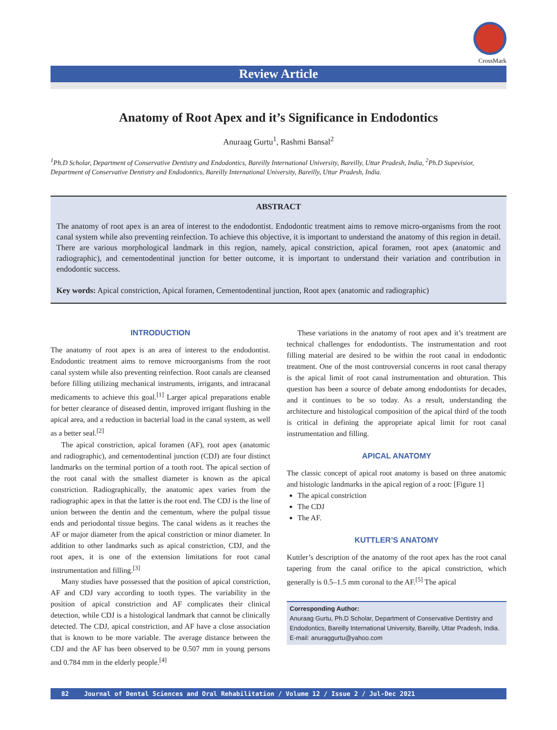CrossMark
Review Article
Anatomy of Root Apex and it’s Significance in Endodontics
Anuraag Gurtu<sup>1</sup>, Rashmi Bansal<sup>2</sup>
<sup>1</sup> Ph.D Scholar, Department of Conservative Dentistry and Endodontics, Bareilly International University, Bareilly, Uttar Pradesh, India, <sup>2</sup>Ph.D Supevisior, Department of Conservative Dentistry and Endodontics, Bareilly International University, Bareilly, Uttar Pradesh, India.
ABSTRACT
The anatomy of root apex is an area of interest to the endodontist. Endodontic treatment aims to remove micro-organisms from the root canal system while also preventing reinfection. To achieve this objective, it is important to understand the anatomy of this region in detail. There are various morphological landmark in this region, namely, apical constriction, apical foramen, root apex (anatomic and radiographic), and cementodentinal junction for better outcome, it is important to understand their variation and contribution in endodontic success.
Key words: Apical constriction, Apical foramen, Cementodentinal junction, Root apex (anatomic and radiographic)
INTRODUCTION
The anatomy of root apex is an area of interest to the endodontist. Endodontic treatment aims to remove microorganisms from the root canal system while also preventing reinfection. Root canals are cleansed before filling utilizing mechanical instruments, irrigants, and intracanal medicaments to achieve this goal.<sup>[1]</sup> Larger apical preparations enable for better clearance of diseased dentin, improved irrigant flushing in the apical area, and a reduction in bacterial load in the canal system, as well as a better seal.<sup>[2]</sup>
The apical constriction, apical foramen (AF), root apex (anatomic and radiographic), and cementodentinal junction (CDJ) are four distinct landmarks on the terminal portion of a tooth root. The apical section of the root canal with the smallest diameter is known as the apical constriction. Radiographically, the anatomic apex varies from the radiographic apex in that the latter is the root end. The CDJ is the line of union between the dentin and the cementum, where the pulpal tissue ends and periodontal tissue begins. The canal widens as it reaches the AF or major diameter from the apical constriction or minor diameter. In addition to other landmarks such as apical constriction, CDJ, and the root apex, it is one of the extension limitations for root canal instrumentation and filling.<sup>[3]</sup>
Many studies have possessed that the position of apical constriction, AF and CDJ vary according to tooth types. The variability in the position of apical constriction and AF complicates their clinical detection, while CDJ is a histological landmark that cannot be clinically detected. The CDJ, apical constriction, and AF have a close association that is known to be more variable. The average distance between the CDJ and the AF has been observed to be 0.507 mm in young persons and 0.784 mm in the elderly people.<sup>[4]</sup>
These variations in the anatomy of root apex and it’s treatment are technical challenges for endodontists. The instrumentation and root filling material are desired to be within the root canal in endodontic treatment. One of the most controversial concerns in root canal therapy is the apical limit of root canal instrumentation and obturation. This question has been a source of debate among endodontists for decades, and it continues to be so today. As a result, understanding the architecture and histological composition of the apical third of the tooth is critical in defining the appropriate apical limit for root canal instrumentation and filling.
APICAL ANATOMY
The classic concept of apical root anatomy is based on three anatomic and histologic landmarks in the apical region of a root: [Figure 1]
The apical constriction
The CDJ
The AF.
KUTTLER’S ANATOMY
Kuttler’s description of the anatomy of the root apex has the root canal tapering from the canal orifice to the apical constriction, which generally is 0.5–1.5 mm coronal to the AF.<sup>[5]</sup> The apical
Corresponding Author:
Anuraag Gurtu, Ph.D Scholar, Department of Conservative Dentistry and Endodontics, Bareilly International University, Bareilly, Uttar Pradesh, India. E-mail: anuraggurtu@yahoo.com
82 Journal of Dental Sciences and Oral Rehabilitation / Volume 12 / Issue 2 / Jul-Dec 2021